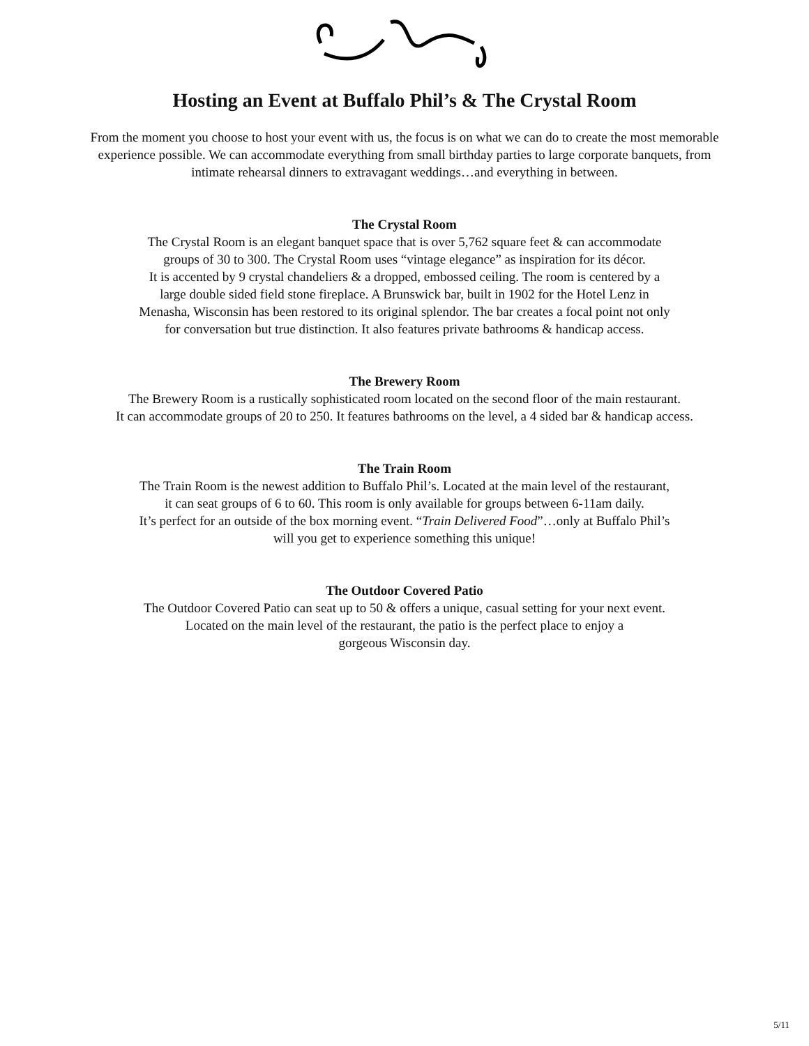Hosting an Event at Buffalo Phil’s & The Crystal Room
From the moment you choose to host your event with us, the focus is on what we can do to create the most memorable
experience possible. We can accommodate everything from small birthday parties to large corporate banquets, from
intimate rehearsal dinners to extravagant weddings…and everything in between.
The Crystal Room
The Crystal Room is an elegant banquet space that is over 5,762 square feet & can accommodate
groups of 30 to 300. The Crystal Room uses “vintage elegance” as inspiration for its décor.
It is accented by 9 crystal chandeliers & a dropped, embossed ceiling. The room is centered by a
large double sided field stone fireplace. A Brunswick bar, built in 1902 for the Hotel Lenz in
Menasha, Wisconsin has been restored to its original splendor. The bar creates a focal point not only
for conversation but true distinction. It also features private bathrooms & handicap access.
The Brewery Room
The Brewery Room is a rustically sophisticated room located on the second floor of the main restaurant.
It can accommodate groups of 20 to 250. It features bathrooms on the level, a 4 sided bar & handicap access.
The Train Room
The Train Room is the newest addition to Buffalo Phil’s. Located at the main level of the restaurant,
it can seat groups of 6 to 60. This room is only available for groups between 6-11am daily.
It’s perfect for an outside of the box morning event. “Train Delivered Food”…only at Buffalo Phil’s
will you get to experience something this unique!
The Outdoor Covered Patio
The Outdoor Covered Patio can seat up to 50 & offers a unique, casual setting for your next event.
Located on the main level of the restaurant, the patio is the perfect place to enjoy a
gorgeous Wisconsin day.
5/11